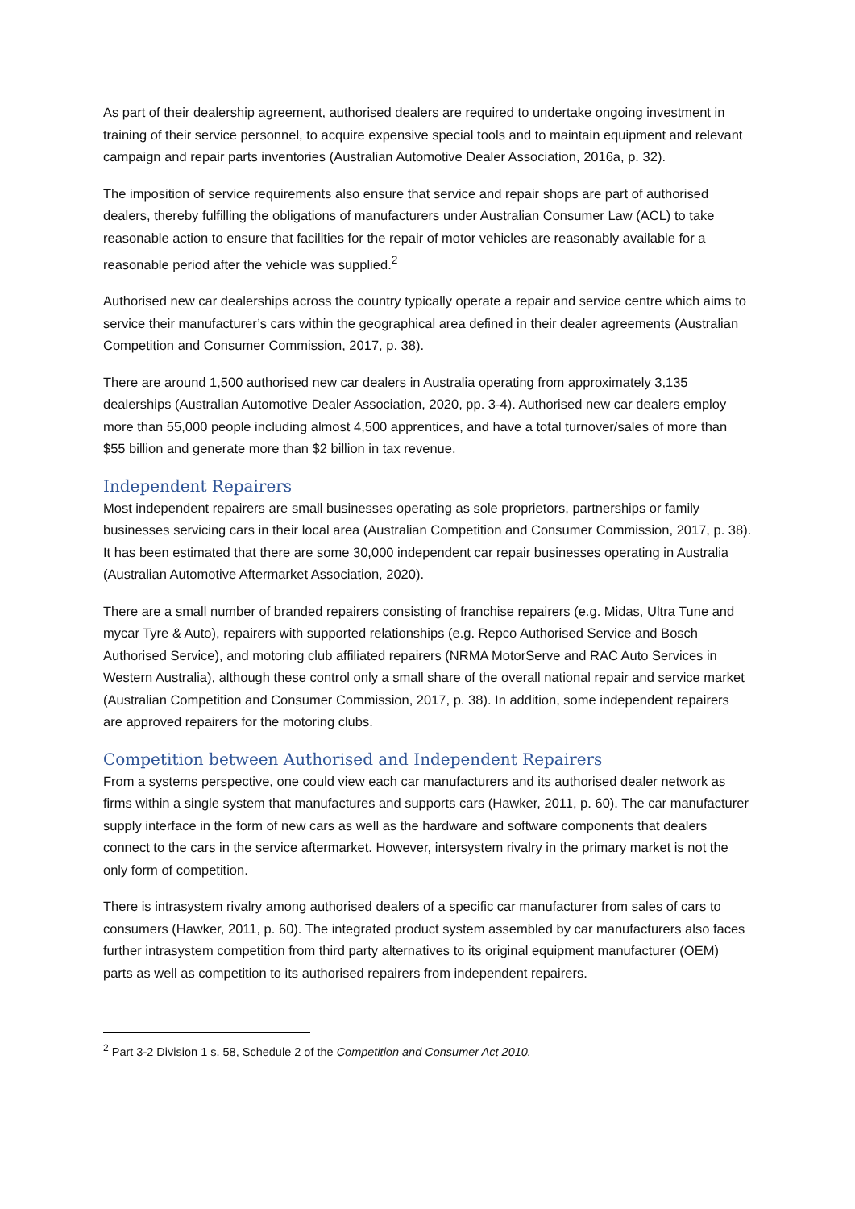As part of their dealership agreement, authorised dealers are required to undertake ongoing investment in training of their service personnel, to acquire expensive special tools and to maintain equipment and relevant campaign and repair parts inventories (Australian Automotive Dealer Association, 2016a, p. 32).
The imposition of service requirements also ensure that service and repair shops are part of authorised dealers, thereby fulfilling the obligations of manufacturers under Australian Consumer Law (ACL) to take reasonable action to ensure that facilities for the repair of motor vehicles are reasonably available for a reasonable period after the vehicle was supplied.<sup>2</sup>
Authorised new car dealerships across the country typically operate a repair and service centre which aims to service their manufacturer’s cars within the geographical area defined in their dealer agreements (Australian Competition and Consumer Commission, 2017, p. 38).
There are around 1,500 authorised new car dealers in Australia operating from approximately 3,135 dealerships (Australian Automotive Dealer Association, 2020, pp. 3-4). Authorised new car dealers employ more than 55,000 people including almost 4,500 apprentices, and have a total turnover/sales of more than $55 billion and generate more than $2 billion in tax revenue.
Independent Repairers
Most independent repairers are small businesses operating as sole proprietors, partnerships or family businesses servicing cars in their local area (Australian Competition and Consumer Commission, 2017, p. 38). It has been estimated that there are some 30,000 independent car repair businesses operating in Australia (Australian Automotive Aftermarket Association, 2020).
There are a small number of branded repairers consisting of franchise repairers (e.g. Midas, Ultra Tune and mycar Tyre & Auto), repairers with supported relationships (e.g. Repco Authorised Service and Bosch Authorised Service), and motoring club affiliated repairers (NRMA MotorServe and RAC Auto Services in Western Australia), although these control only a small share of the overall national repair and service market (Australian Competition and Consumer Commission, 2017, p. 38). In addition, some independent repairers are approved repairers for the motoring clubs.
Competition between Authorised and Independent Repairers
From a systems perspective, one could view each car manufacturers and its authorised dealer network as firms within a single system that manufactures and supports cars (Hawker, 2011, p. 60). The car manufacturer supply interface in the form of new cars as well as the hardware and software components that dealers connect to the cars in the service aftermarket. However, intersystem rivalry in the primary market is not the only form of competition.
There is intrasystem rivalry among authorised dealers of a specific car manufacturer from sales of cars to consumers (Hawker, 2011, p. 60). The integrated product system assembled by car manufacturers also faces further intrasystem competition from third party alternatives to its original equipment manufacturer (OEM) parts as well as competition to its authorised repairers from independent repairers.
<sup>2</sup> Part 3-2 Division 1 s. 58, Schedule 2 of the Competition and Consumer Act 2010.